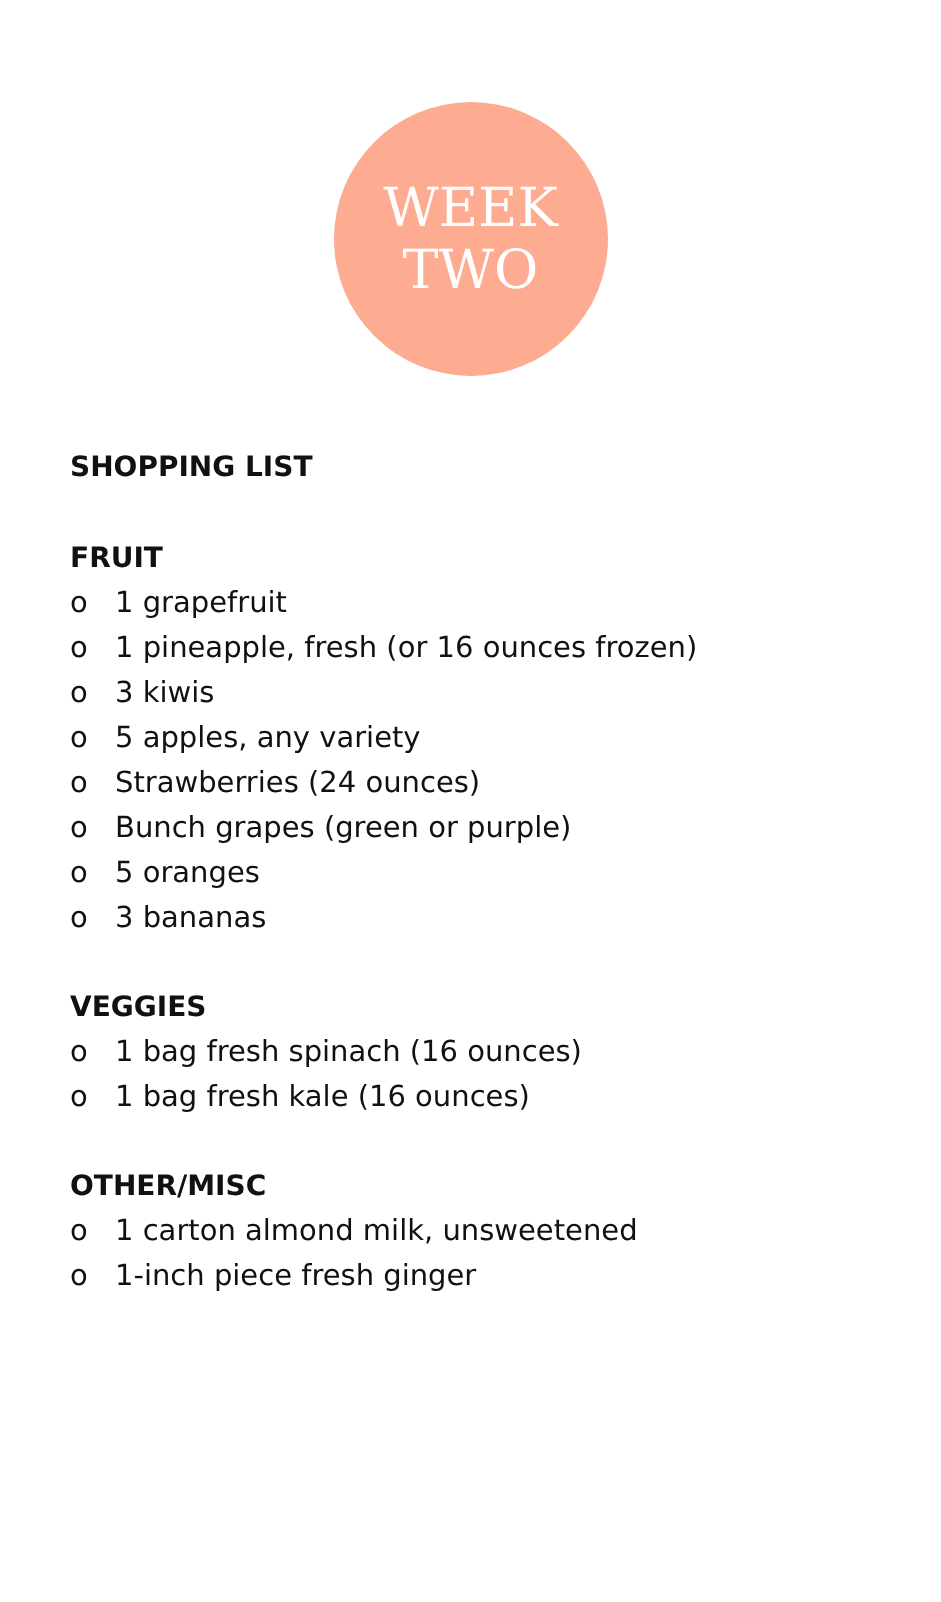WEEK
TWO
SHOPPING LIST
FRUIT
o 1 grapefruit
o 1 pineapple, fresh (or 16 ounces frozen)
o 3 kiwis
o 5 apples, any variety
o Strawberries (24 ounces)
o Bunch grapes (green or purple)
o 5 oranges
o 3 bananas
VEGGIES
o 1 bag fresh spinach (16 ounces)
o 1 bag fresh kale (16 ounces)
OTHER/MISC
o 1 carton almond milk, unsweetened
o 1-inch piece fresh ginger